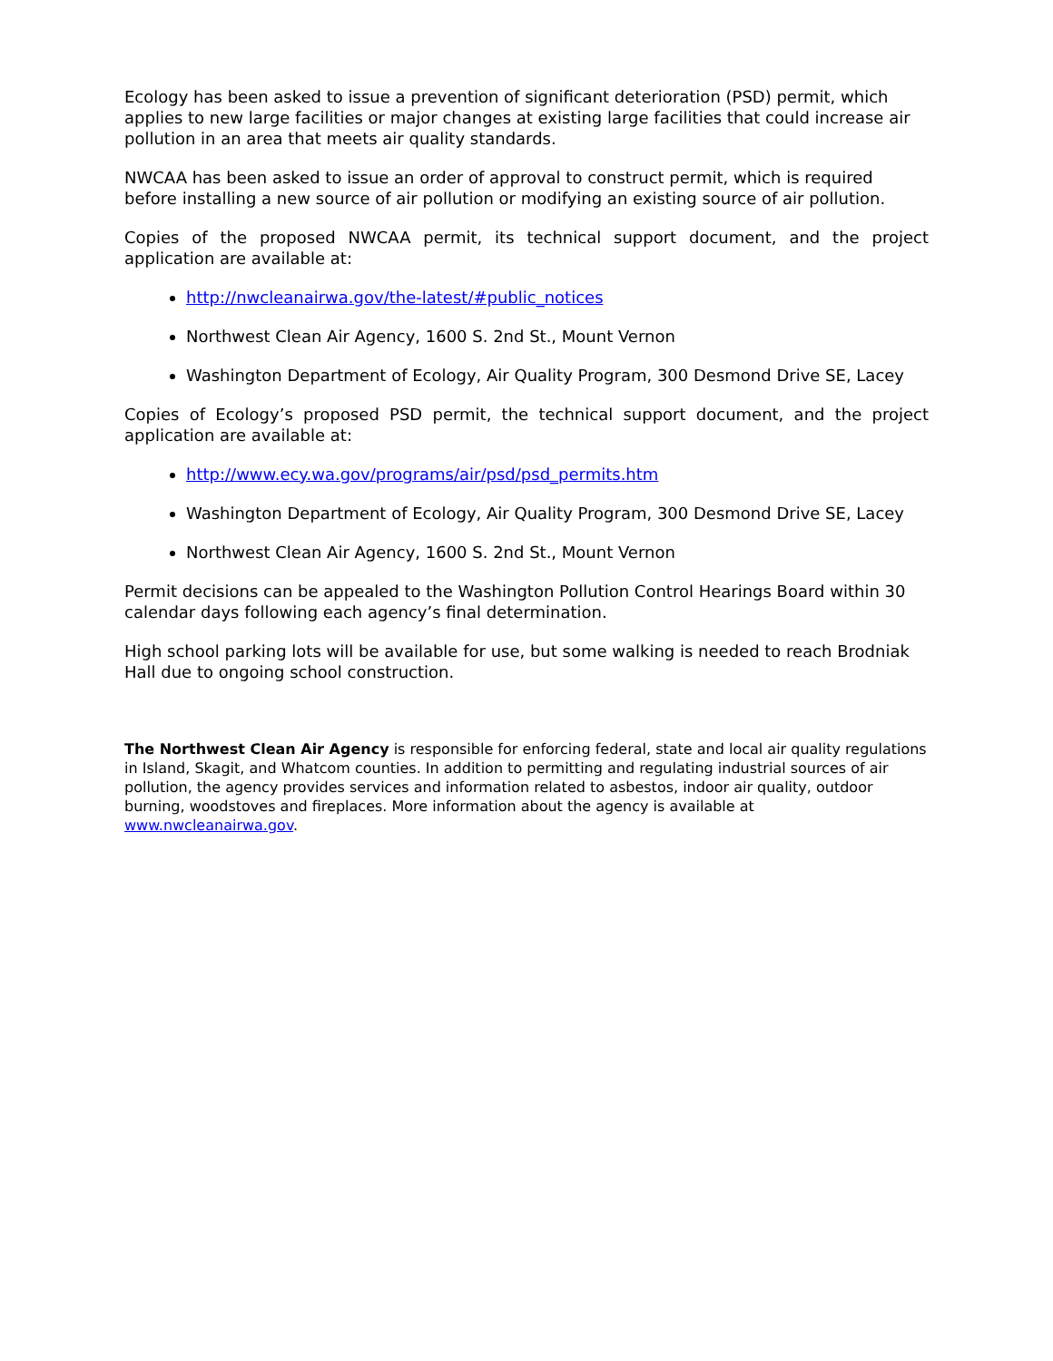Ecology has been asked to issue a prevention of significant deterioration (PSD) permit, which applies to new large facilities or major changes at existing large facilities that could increase air pollution in an area that meets air quality standards.
NWCAA has been asked to issue an order of approval to construct permit, which is required before installing a new source of air pollution or modifying an existing source of air pollution.
Copies of the proposed NWCAA permit, its technical support document, and the project application are available at:
http://nwcleanairwa.gov/the-latest/#public_notices
Northwest Clean Air Agency, 1600 S. 2nd St., Mount Vernon
Washington Department of Ecology, Air Quality Program, 300 Desmond Drive SE, Lacey
Copies of Ecology’s proposed PSD permit, the technical support document, and the project application are available at:
http://www.ecy.wa.gov/programs/air/psd/psd_permits.htm
Washington Department of Ecology, Air Quality Program, 300 Desmond Drive SE, Lacey
Northwest Clean Air Agency, 1600 S. 2nd St., Mount Vernon
Permit decisions can be appealed to the Washington Pollution Control Hearings Board within 30 calendar days following each agency’s final determination.
High school parking lots will be available for use, but some walking is needed to reach Brodniak Hall due to ongoing school construction.
The Northwest Clean Air Agency is responsible for enforcing federal, state and local air quality regulations in Island, Skagit, and Whatcom counties. In addition to permitting and regulating industrial sources of air pollution, the agency provides services and information related to asbestos, indoor air quality, outdoor burning, woodstoves and fireplaces. More information about the agency is available at www.nwcleanairwa.gov.